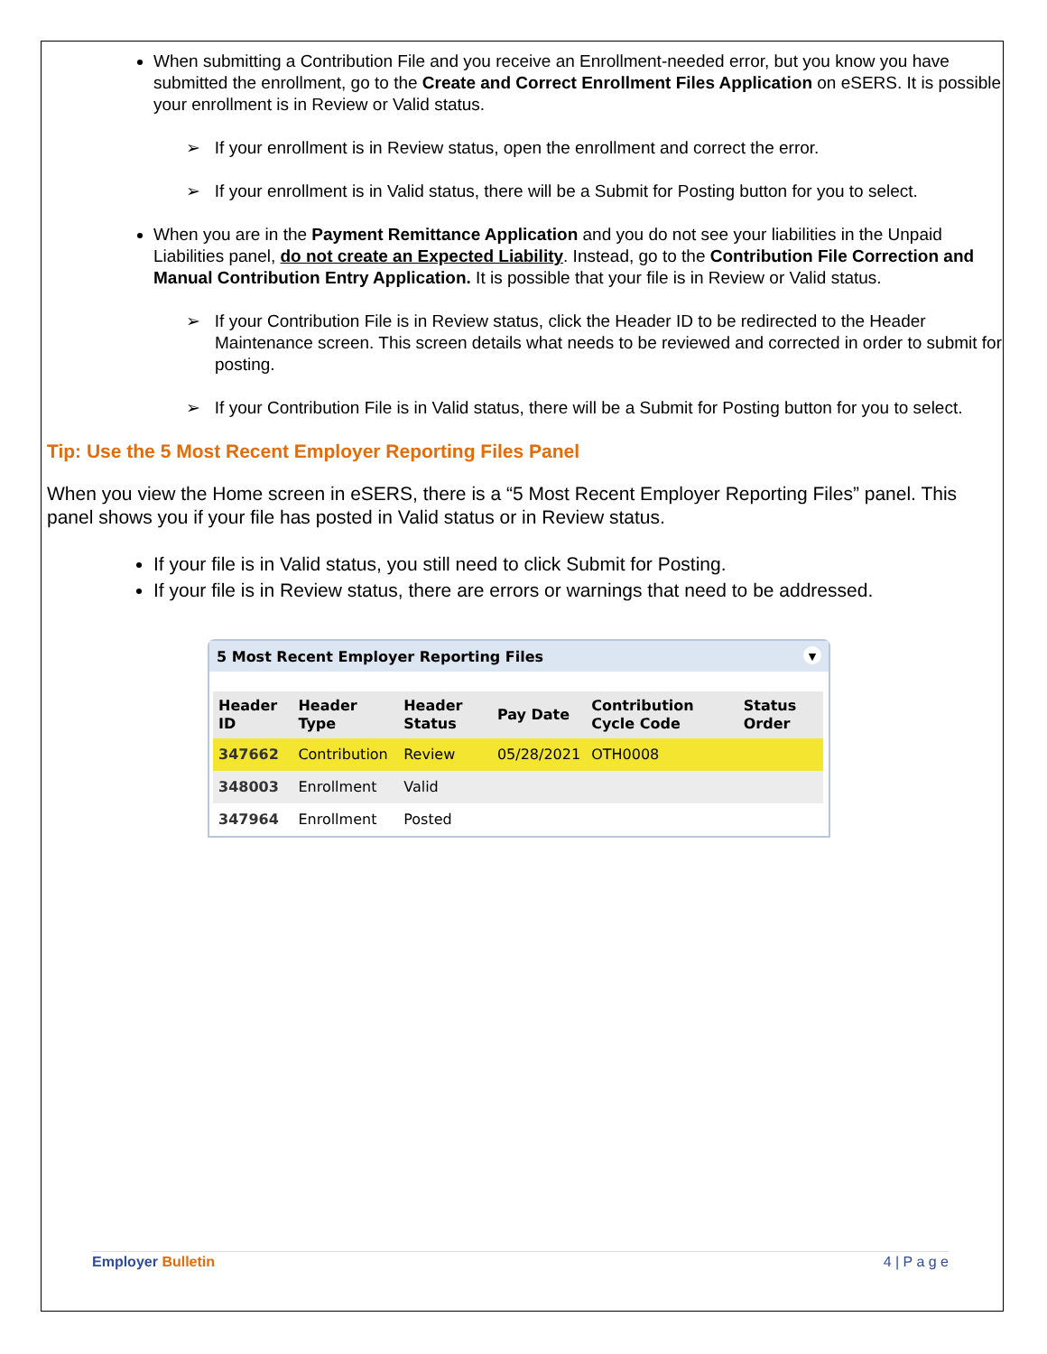When submitting a Contribution File and you receive an Enrollment-needed error, but you know you have submitted the enrollment, go to the Create and Correct Enrollment Files Application on eSERS. It is possible your enrollment is in Review or Valid status.
➢ If your enrollment is in Review status, open the enrollment and correct the error.
➢ If your enrollment is in Valid status, there will be a Submit for Posting button for you to select.
When you are in the Payment Remittance Application and you do not see your liabilities in the Unpaid Liabilities panel, do not create an Expected Liability. Instead, go to the Contribution File Correction and Manual Contribution Entry Application. It is possible that your file is in Review or Valid status.
➢ If your Contribution File is in Review status, click the Header ID to be redirected to the Header Maintenance screen. This screen details what needs to be reviewed and corrected in order to submit for posting.
➢ If your Contribution File is in Valid status, there will be a Submit for Posting button for you to select.
Tip: Use the 5 Most Recent Employer Reporting Files Panel
When you view the Home screen in eSERS, there is a “5 Most Recent Employer Reporting Files” panel. This panel shows you if your file has posted in Valid status or in Review status.
If your file is in Valid status, you still need to click Submit for Posting.
If your file is in Review status, there are errors or warnings that need to be addressed.
5 Most Recent Employer Reporting Files ▼
| Header ID | Header Type | Header Status | Pay Date | Contribution Cycle Code | Status Order |
| --- | --- | --- | --- | --- | --- |
| 347662 | Contribution | Review | 05/28/2021 | OTH0008 | |
| 348003 | Enrollment | Valid | | | |
| 347964 | Enrollment | Posted | | | |
Employer Bulletin 4 | P a g e